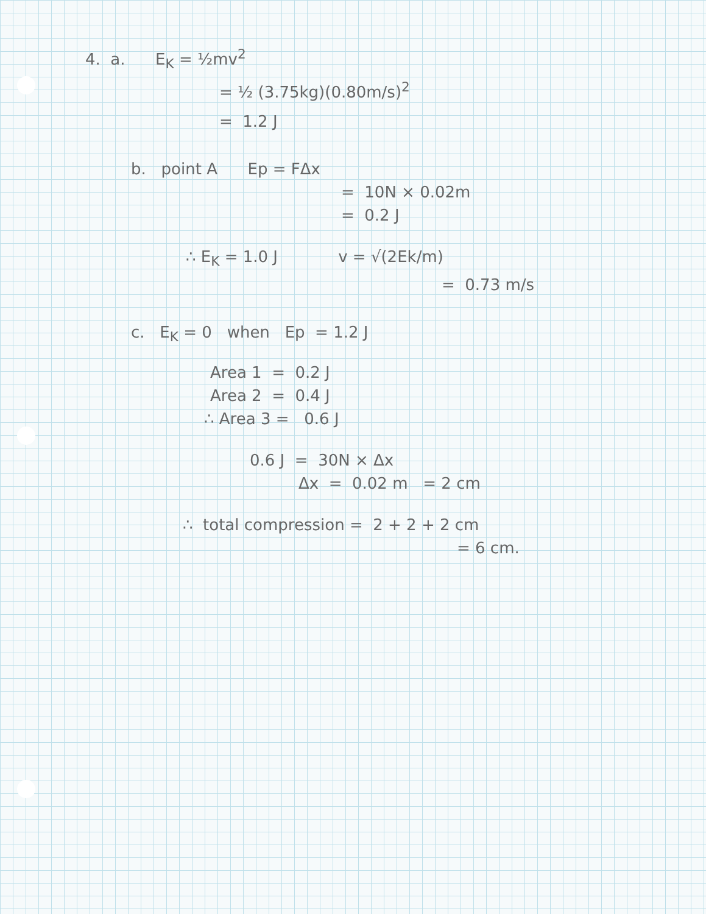4. a. E<sub>K</sub> = ½mv<sup>2</sup>
= ½ (3.75kg)(0.80m/s)<sup>2</sup>
= 1.2 J
b. point A Ep = FΔx
= 10N × 0.02m
= 0.2 J
∴ E<sub>K</sub> = 1.0 J v = √(2Ek/m)
= 0.73 m/s
c. E<sub>K</sub> = 0 when Ep = 1.2 J
Area 1 = 0.2 J
Area 2 = 0.4 J
∴ Area 3 = 0.6 J
0.6 J = 30N × Δx
Δx = 0.02 m = 2 cm
∴ total compression = 2 + 2 + 2 cm
= 6 cm.